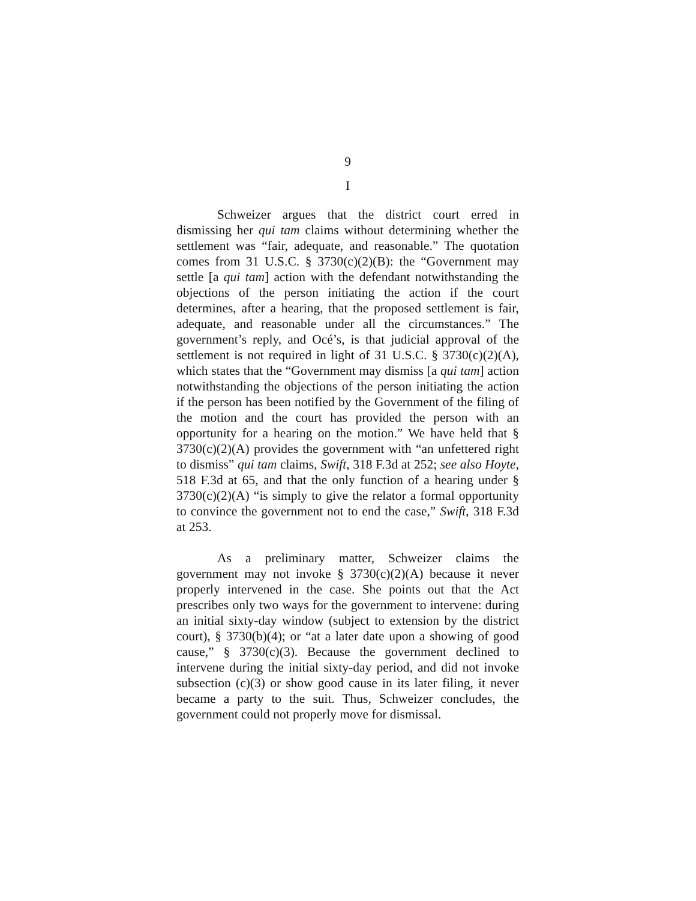9
I
Schweizer argues that the district court erred in dismissing her qui tam claims without determining whether the settlement was “fair, adequate, and reasonable.” The quotation comes from 31 U.S.C. § 3730(c)(2)(B): the “Government may settle [a qui tam] action with the defendant notwithstanding the objections of the person initiating the action if the court determines, after a hearing, that the proposed settlement is fair, adequate, and reasonable under all the circumstances.” The government’s reply, and Océ’s, is that judicial approval of the settlement is not required in light of 31 U.S.C. § 3730(c)(2)(A), which states that the “Government may dismiss [a qui tam] action notwithstanding the objections of the person initiating the action if the person has been notified by the Government of the filing of the motion and the court has provided the person with an opportunity for a hearing on the motion.” We have held that § 3730(c)(2)(A) provides the government with “an unfettered right to dismiss” qui tam claims, Swift, 318 F.3d at 252; see also Hoyte, 518 F.3d at 65, and that the only function of a hearing under § 3730(c)(2)(A) “is simply to give the relator a formal opportunity to convince the government not to end the case,” Swift, 318 F.3d at 253.
As a preliminary matter, Schweizer claims the government may not invoke § 3730(c)(2)(A) because it never properly intervened in the case. She points out that the Act prescribes only two ways for the government to intervene: during an initial sixty-day window (subject to extension by the district court), § 3730(b)(4); or “at a later date upon a showing of good cause,” § 3730(c)(3). Because the government declined to intervene during the initial sixty-day period, and did not invoke subsection (c)(3) or show good cause in its later filing, it never became a party to the suit. Thus, Schweizer concludes, the government could not properly move for dismissal.